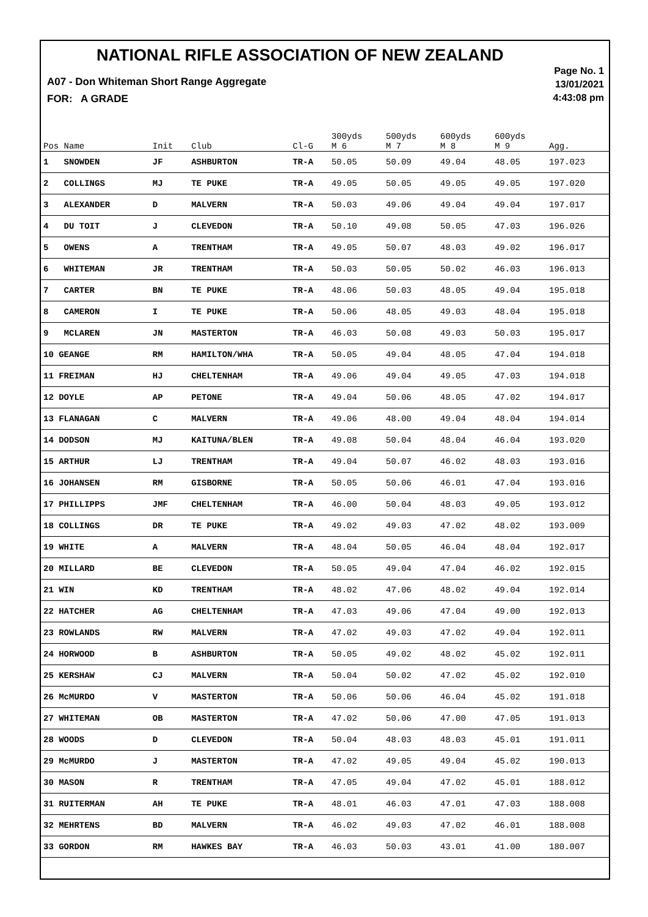NATIONAL RIFLE ASSOCIATION OF NEW ZEALAND
A07 - Don Whiteman Short Range Aggregate
FOR: A GRADE
Page No. 1
13/01/2021
4:43:08 pm
| Pos Name | Init | Club | Cl-G | 300yds M 6 | 500yds M 7 | 600yds M 8 | 600yds M 9 | Agg. |
| --- | --- | --- | --- | --- | --- | --- | --- | --- |
| 1 SNOWDEN | JF | ASHBURTON | TR-A | 50.05 | 50.09 | 49.04 | 48.05 | 197.023 |
| 2 COLLINGS | MJ | TE PUKE | TR-A | 49.05 | 50.05 | 49.05 | 49.05 | 197.020 |
| 3 ALEXANDER | D | MALVERN | TR-A | 50.03 | 49.06 | 49.04 | 49.04 | 197.017 |
| 4 DU TOIT | J | CLEVEDON | TR-A | 50.10 | 49.08 | 50.05 | 47.03 | 196.026 |
| 5 OWENS | A | TRENTHAM | TR-A | 49.05 | 50.07 | 48.03 | 49.02 | 196.017 |
| 6 WHITEMAN | JR | TRENTHAM | TR-A | 50.03 | 50.05 | 50.02 | 46.03 | 196.013 |
| 7 CARTER | BN | TE PUKE | TR-A | 48.06 | 50.03 | 48.05 | 49.04 | 195.018 |
| 8 CAMERON | I | TE PUKE | TR-A | 50.06 | 48.05 | 49.03 | 48.04 | 195.018 |
| 9 MCLAREN | JN | MASTERTON | TR-A | 46.03 | 50.08 | 49.03 | 50.03 | 195.017 |
| 10 GEANGE | RM | HAMILTON/WHA | TR-A | 50.05 | 49.04 | 48.05 | 47.04 | 194.018 |
| 11 FREIMAN | HJ | CHELTENHAM | TR-A | 49.06 | 49.04 | 49.05 | 47.03 | 194.018 |
| 12 DOYLE | AP | PETONE | TR-A | 49.04 | 50.06 | 48.05 | 47.02 | 194.017 |
| 13 FLANAGAN | C | MALVERN | TR-A | 49.06 | 48.00 | 49.04 | 48.04 | 194.014 |
| 14 DODSON | MJ | KAITUNA/BLEN | TR-A | 49.08 | 50.04 | 48.04 | 46.04 | 193.020 |
| 15 ARTHUR | LJ | TRENTHAM | TR-A | 49.04 | 50.07 | 46.02 | 48.03 | 193.016 |
| 16 JOHANSEN | RM | GISBORNE | TR-A | 50.05 | 50.06 | 46.01 | 47.04 | 193.016 |
| 17 PHILLIPPS | JMF | CHELTENHAM | TR-A | 46.00 | 50.04 | 48.03 | 49.05 | 193.012 |
| 18 COLLINGS | DR | TE PUKE | TR-A | 49.02 | 49.03 | 47.02 | 48.02 | 193.009 |
| 19 WHITE | A | MALVERN | TR-A | 48.04 | 50.05 | 46.04 | 48.04 | 192.017 |
| 20 MILLARD | BE | CLEVEDON | TR-A | 50.05 | 49.04 | 47.04 | 46.02 | 192.015 |
| 21 WIN | KD | TRENTHAM | TR-A | 48.02 | 47.06 | 48.02 | 49.04 | 192.014 |
| 22 HATCHER | AG | CHELTENHAM | TR-A | 47.03 | 49.06 | 47.04 | 49.00 | 192.013 |
| 23 ROWLANDS | RW | MALVERN | TR-A | 47.02 | 49.03 | 47.02 | 49.04 | 192.011 |
| 24 HORWOOD | B | ASHBURTON | TR-A | 50.05 | 49.02 | 48.02 | 45.02 | 192.011 |
| 25 KERSHAW | CJ | MALVERN | TR-A | 50.04 | 50.02 | 47.02 | 45.02 | 192.010 |
| 26 McMURDO | V | MASTERTON | TR-A | 50.06 | 50.06 | 46.04 | 45.02 | 191.018 |
| 27 WHITEMAN | OB | MASTERTON | TR-A | 47.02 | 50.06 | 47.00 | 47.05 | 191.013 |
| 28 WOODS | D | CLEVEDON | TR-A | 50.04 | 48.03 | 48.03 | 45.01 | 191.011 |
| 29 McMURDO | J | MASTERTON | TR-A | 47.02 | 49.05 | 49.04 | 45.02 | 190.013 |
| 30 MASON | R | TRENTHAM | TR-A | 47.05 | 49.04 | 47.02 | 45.01 | 188.012 |
| 31 RUITERMAN | AH | TE PUKE | TR-A | 48.01 | 46.03 | 47.01 | 47.03 | 188.008 |
| 32 MEHRTENS | BD | MALVERN | TR-A | 46.02 | 49.03 | 47.02 | 46.01 | 188.008 |
| 33 GORDON | RM | HAWKES BAY | TR-A | 46.03 | 50.03 | 43.01 | 41.00 | 180.007 |